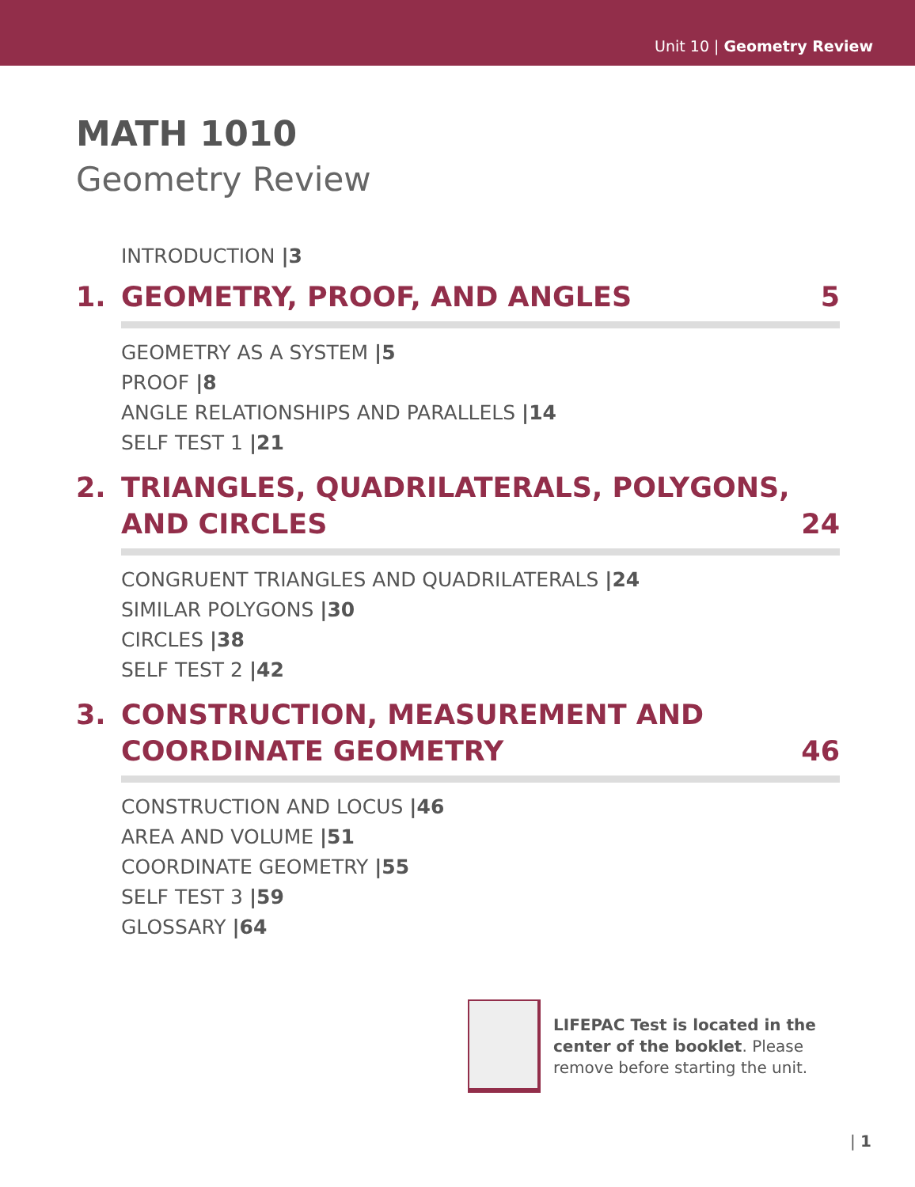Unit 10 | Geometry Review
MATH 1010
Geometry Review
INTRODUCTION |3
1. GEOMETRY, PROOF, AND ANGLES 5
GEOMETRY AS A SYSTEM |5
PROOF |8
ANGLE RELATIONSHIPS AND PARALLELS |14
SELF TEST 1 |21
2. TRIANGLES, QUADRILATERALS, POLYGONS,
AND CIRCLES 24
CONGRUENT TRIANGLES AND QUADRILATERALS |24
SIMILAR POLYGONS |30
CIRCLES |38
SELF TEST 2 |42
3. CONSTRUCTION, MEASUREMENT AND
COORDINATE GEOMETRY 46
CONSTRUCTION AND LOCUS |46
AREA AND VOLUME |51
COORDINATE GEOMETRY |55
SELF TEST 3 |59
GLOSSARY |64
LIFEPAC Test is located in the
center of the booklet. Please
remove before starting the unit.
| 1